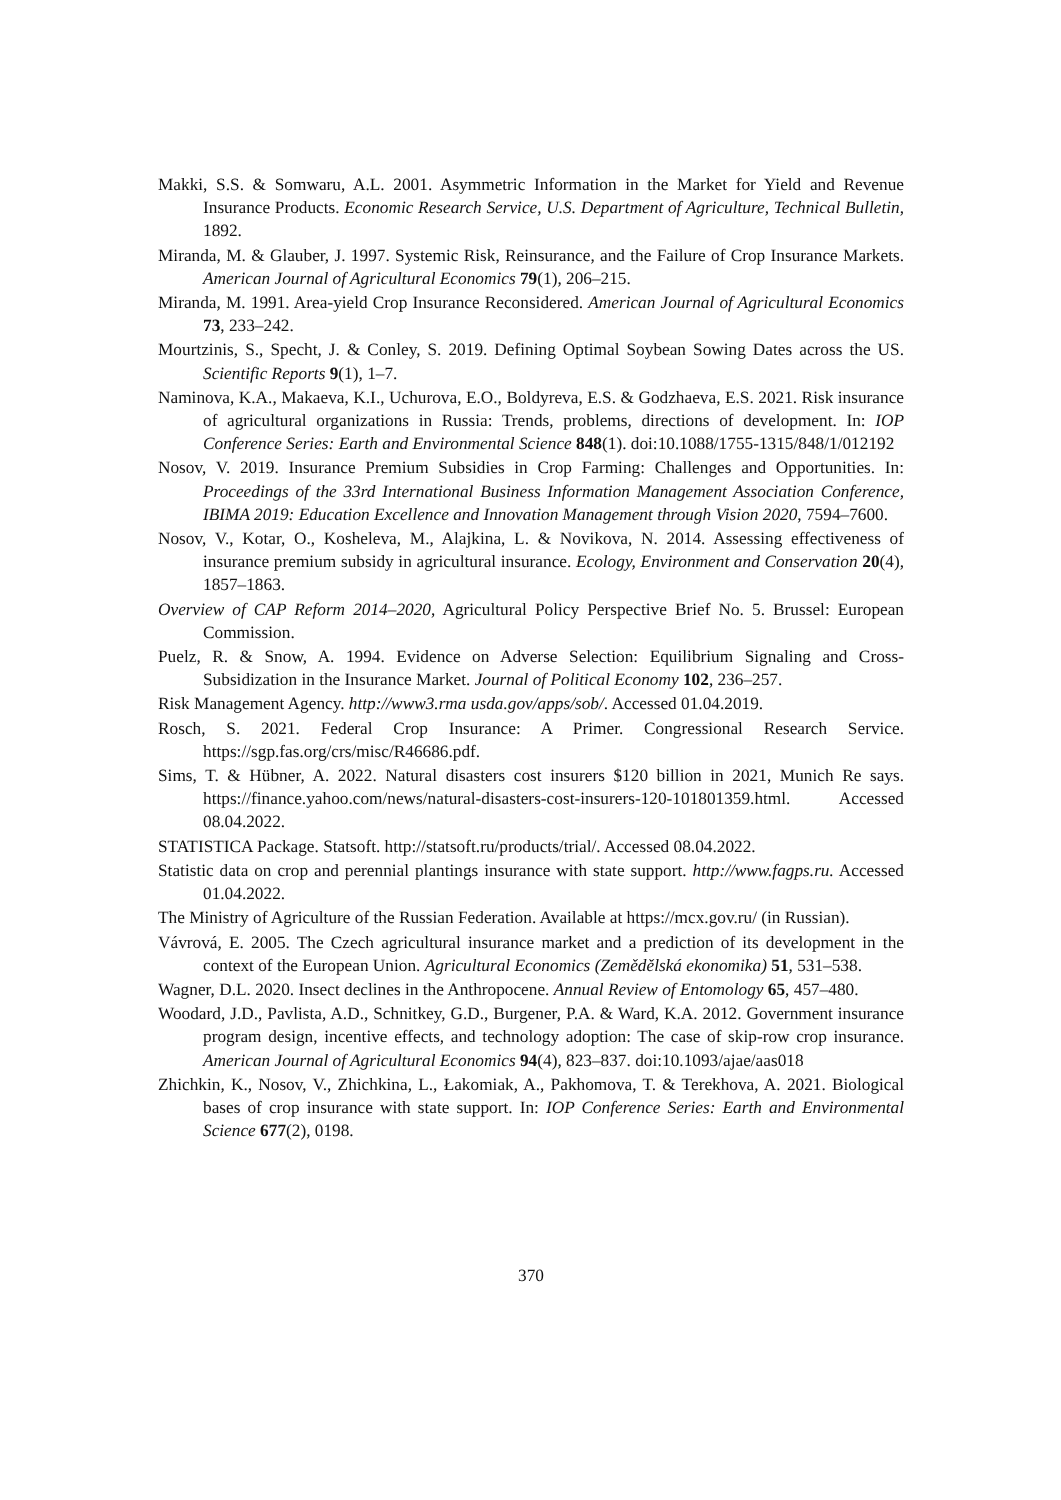Makki, S.S. & Somwaru, A.L. 2001. Asymmetric Information in the Market for Yield and Revenue Insurance Products. Economic Research Service, U.S. Department of Agriculture, Technical Bulletin, 1892.
Miranda, M. & Glauber, J. 1997. Systemic Risk, Reinsurance, and the Failure of Crop Insurance Markets. American Journal of Agricultural Economics 79(1), 206–215.
Miranda, M. 1991. Area-yield Crop Insurance Reconsidered. American Journal of Agricultural Economics 73, 233–242.
Mourtzinis, S., Specht, J. & Conley, S. 2019. Defining Optimal Soybean Sowing Dates across the US. Scientific Reports 9(1), 1–7.
Naminova, K.A., Makaeva, K.I., Uchurova, E.O., Boldyreva, E.S. & Godzhaeva, E.S. 2021. Risk insurance of agricultural organizations in Russia: Trends, problems, directions of development. In: IOP Conference Series: Earth and Environmental Science 848(1). doi:10.1088/1755-1315/848/1/012192
Nosov, V. 2019. Insurance Premium Subsidies in Crop Farming: Challenges and Opportunities. In: Proceedings of the 33rd International Business Information Management Association Conference, IBIMA 2019: Education Excellence and Innovation Management through Vision 2020, 7594–7600.
Nosov, V., Kotar, O., Kosheleva, M., Alajkina, L. & Novikova, N. 2014. Assessing effectiveness of insurance premium subsidy in agricultural insurance. Ecology, Environment and Conservation 20(4), 1857–1863.
Overview of CAP Reform 2014–2020, Agricultural Policy Perspective Brief No. 5. Brussel: European Commission.
Puelz, R. & Snow, A. 1994. Evidence on Adverse Selection: Equilibrium Signaling and Cross-Subsidization in the Insurance Market. Journal of Political Economy 102, 236–257.
Risk Management Agency. http://www3.rma usda.gov/apps/sob/. Accessed 01.04.2019.
Rosch, S. 2021. Federal Crop Insurance: A Primer. Congressional Research Service. https://sgp.fas.org/crs/misc/R46686.pdf.
Sims, T. & Hübner, A. 2022. Natural disasters cost insurers $120 billion in 2021, Munich Re says. https://finance.yahoo.com/news/natural-disasters-cost-insurers-120-101801359.html. Accessed 08.04.2022.
STATISTICA Package. Statsoft. http://statsoft.ru/products/trial/. Accessed 08.04.2022.
Statistic data on crop and perennial plantings insurance with state support. http://www.fagps.ru. Accessed 01.04.2022.
The Ministry of Agriculture of the Russian Federation. Available at https://mcx.gov.ru/ (in Russian).
Vávrová, E. 2005. The Czech agricultural insurance market and a prediction of its development in the context of the European Union. Agricultural Economics (Zemědělská ekonomika) 51, 531–538.
Wagner, D.L. 2020. Insect declines in the Anthropocene. Annual Review of Entomology 65, 457–480.
Woodard, J.D., Pavlista, A.D., Schnitkey, G.D., Burgener, P.A. & Ward, K.A. 2012. Government insurance program design, incentive effects, and technology adoption: The case of skip-row crop insurance. American Journal of Agricultural Economics 94(4), 823–837. doi:10.1093/ajae/aas018
Zhichkin, K., Nosov, V., Zhichkina, L., Łakomiak, A., Pakhomova, T. & Terekhova, A. 2021. Biological bases of crop insurance with state support. In: IOP Conference Series: Earth and Environmental Science 677(2), 0198.
370